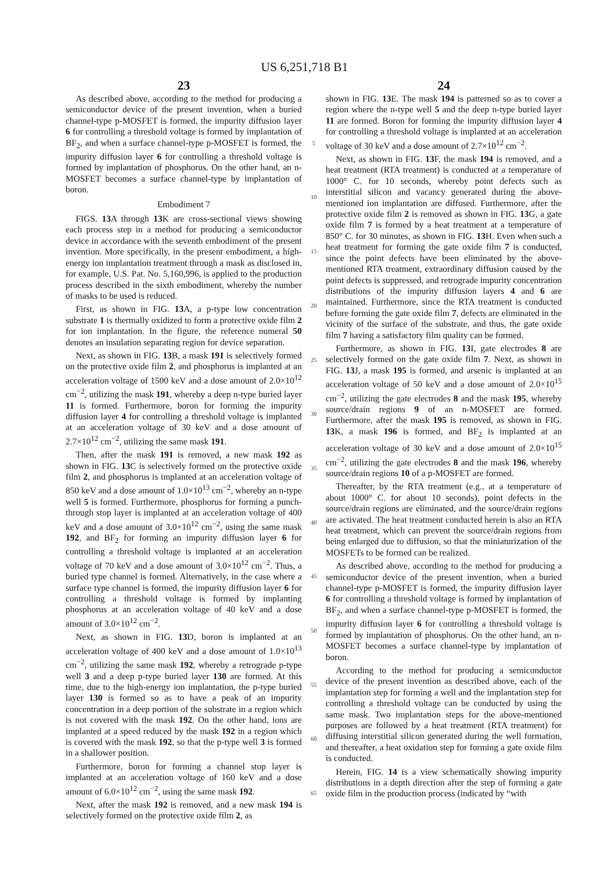US 6,251,718 B1
23 24
As described above, according to the method for producing a semiconductor device of the present invention, when a buried channel-type p-MOSFET is formed, the impurity diffusion layer 6 for controlling a threshold voltage is formed by implantation of BF<sub>2</sub>, and when a surface channel-type p-MOSFET is formed, the impurity diffusion layer 6 for controlling a threshold voltage is formed by implantation of phosphorus. On the other hand, an n-MOSFET becomes a surface channel-type by implantation of boron.
Embodiment 7
FIGS. 13 A through 13 K are cross-sectional views showing each process step in a method for producing a semiconductor device in accordance with the seventh embodiment of the present invention. More specifically, in the present embodiment, a high-energy ion implantation treatment through a mask as disclosed in, for example, U.S. Pat. No. 5,160,996, is applied to the production process described in the sixth embodiment, whereby the number of masks to be used is reduced.
First, as shown in FIG. 13 A, a p-type low concentration substrate 1 is thermally oxidized to form a protective oxide film 2 for ion implantation. In the figure, the reference numeral 50 denotes an insulation separating region for device separation.
Next, as shown in FIG. 13 B, a mask 191 is selectively formed on the protective oxide film 2, and phosphorus is implanted at an acceleration voltage of 1500 keV and a dose amount of 2.0×10<sup>12</sup> cm<sup>−2</sup>, utilizing the mask 191, whereby a deep n-type buried layer 11 is formed. Furthermore, boron for forming the impurity diffusion layer 4 for controlling a threshold voltage is implanted at an acceleration voltage of 30 keV and a dose amount of 2.7×10<sup>12</sup> cm<sup>−2</sup>, utilizing the same mask 191.
Then, after the mask 191 is removed, a new mask 192 as shown in FIG. 13 C is selectively formed on the protective oxide film 2, and phosphorus is implanted at an acceleration voltage of 850 keV and a dose amount of 1.0×10<sup>13</sup> cm<sup>−2</sup>, whereby an n-type well 5 is formed. Furthermore, phosphorus for forming a punch-through stop layer is implanted at an acceleration voltage of 400 keV and a dose amount of 3.0×10<sup>12</sup> cm<sup>−2</sup>, using the same mask 192, and BF<sub>2</sub> for forming an impurity diffusion layer 6 for controlling a threshold voltage is implanted at an acceleration voltage of 70 keV and a dose amount of 3.0×10<sup>12</sup> cm<sup>−2</sup>. Thus, a buried type channel is formed. Alternatively, in the case where a surface type channel is formed, the impurity diffusion layer 6 for controlling a threshold voltage is formed by implanting phosphorus at an acceleration voltage of 40 keV and a dose amount of 3.0×10<sup>12</sup> cm<sup>−2</sup>.
Next, as shown in FIG. 13 D, boron is implanted at an acceleration voltage of 400 keV and a dose amount of 1.0×10<sup>13</sup> cm<sup>−2</sup>, utilizing the same mask 192, whereby a retrograde p-type well 3 and a deep p-type buried layer 130 are formed. At this time, due to the high-energy ion implantation, the p-type buried layer 130 is formed so as to have a peak of an impurity concentration in a deep portion of the substrate in a region which is not covered with the mask 192. On the other hand, ions are implanted at a speed reduced by the mask 192 in a region which is covered with the mask 192, so that the p-type well 3 is formed in a shallower position.
Furthermore, boron for forming a channel stop layer is implanted at an acceleration voltage of 160 keV and a dose amount of 6.0×10<sup>12</sup> cm<sup>−2</sup>, using the same mask 192.
Next, after the mask 192 is removed, and a new mask 194 is selectively formed on the protective oxide film 2, as
5
10
15
20
25
30
35
40
45
50
55
60
65
shown in FIG. 13 E. The mask 194 is patterned so as to cover a region where the n-type well 5 and the deep n-type buried layer 11 are formed. Boron for forming the impurity diffusion layer 4 for controlling a threshold voltage is implanted at an acceleration voltage of 30 keV and a dose amount of 2.7×10<sup>12</sup> cm<sup>−2</sup>.
Next, as shown in FIG. 13 F, the mask 194 is removed, and a heat treatment (RTA treatment) is conducted at a temperature of 1000° C. for 10 seconds, whereby point defects such as interstitial silicon and vacancy generated during the above-mentioned ion implantation are diffused. Furthermore, after the protective oxide film 2 is removed as shown in FIG. 13 G, a gate oxide film 7 is formed by a heat treatment at a temperature of 850° C. for 30 minutes, as shown in FIG. 13 H. Even when such a heat treatment for forming the gate oxide film 7 is conducted, since the point defects have been eliminated by the above-mentioned RTA treatment, extraordinary diffusion caused by the point defects is suppressed, and retrograde impurity concentration distributions of the impurity diffusion layers 4 and 6 are maintained. Furthermore, since the RTA treatment is conducted before forming the gate oxide film 7, defects are eliminated in the vicinity of the surface of the substrate, and thus, the gate oxide film 7 having a satisfactory film quality can be formed.
Furthermore, as shown in FIG. 13 I, gate electrodes 8 are selectively formed on the gate oxide film 7. Next, as shown in FIG. 13 J, a mask 195 is formed, and arsenic is implanted at an acceleration voltage of 50 keV and a dose amount of 2.0×10<sup>15</sup> cm<sup>−2</sup>, utilizing the gate electrodes 8 and the mask 195, whereby source/drain regions 9 of an n-MOSFET are formed. Furthermore, after the mask 195 is removed, as shown in FIG. 13 K, a mask 196 is formed, and BF<sub>2</sub> is implanted at an acceleration voltage of 30 keV and a dose amount of 2.0×10<sup>15</sup> cm<sup>−2</sup>, utilizing the gate electrodes 8 and the mask 196, whereby source/drain regions 10 of a p-MOSFET are formed.
Thereafter, by the RTA treatment (e.g., at a temperature of about 1000° C. for about 10 seconds), point defects in the source/drain regions are eliminated, and the source/drain regions are activated. The heat treatment conducted herein is also an RTA heat treatment, which can prevent the source/drain regions from being enlarged due to diffusion, so that the miniaturization of the MOSFETs to be formed can be realized.
As described above, according to the method for producing a semiconductor device of the present invention, when a buried channel-type p-MOSFET is formed, the impurity diffusion layer 6 for controlling a threshold voltage is formed by implantation of BF<sub>2</sub>, and when a surface channel-type p-MOSFET is formed, the impurity diffusion layer 6 for controlling a threshold voltage is formed by implantation of phosphorus. On the other hand, an n-MOSFET becomes a surface channel-type by implantation of boron.
According to the method for producing a semiconductor device of the present invention as described above, each of the implantation step for forming a well and the implantation step for controlling a threshold voltage can be conducted by using the same mask. Two implantation steps for the above-mentioned purposes are followed by a heat treatment (RTA treatment) for diffusing interstitial silicon generated during the well formation, and thereafter, a heat oxidation step for forming a gate oxide film is conducted.
Herein, FIG. 14 is a view schematically showing impurity distributions in a depth direction after the step of forming a gate oxide film in the production process (indicated by “with